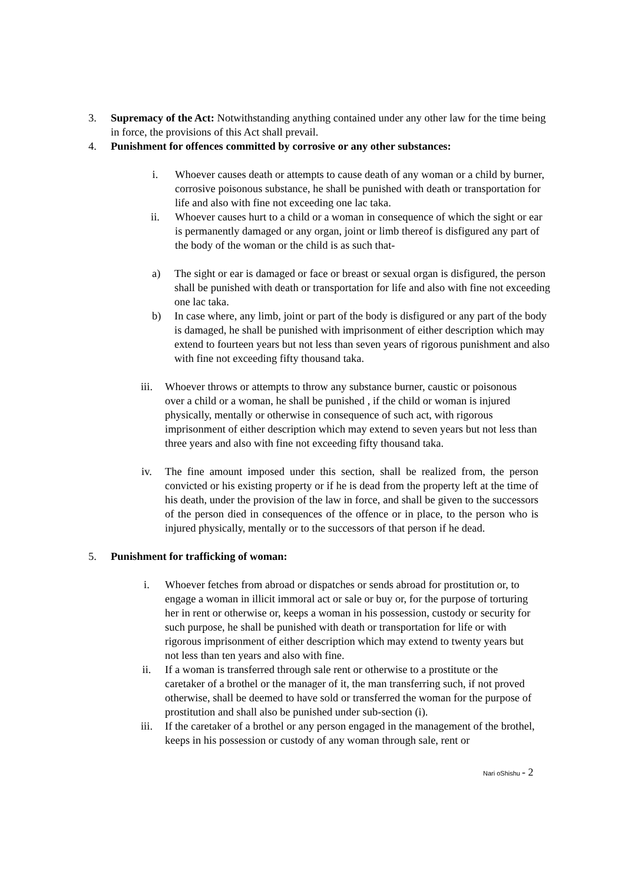3. Supremacy of the Act: Notwithstanding anything contained under any other law for the time being in force, the provisions of this Act shall prevail.
4. Punishment for offences committed by corrosive or any other substances:
i. Whoever causes death or attempts to cause death of any woman or a child by burner, corrosive poisonous substance, he shall be punished with death or transportation for life and also with fine not exceeding one lac taka.
ii. Whoever causes hurt to a child or a woman in consequence of which the sight or ear is permanently damaged or any organ, joint or limb thereof is disfigured any part of the body of the woman or the child is as such that-
a) The sight or ear is damaged or face or breast or sexual organ is disfigured, the person shall be punished with death or transportation for life and also with fine not exceeding one lac taka.
b) In case where, any limb, joint or part of the body is disfigured or any part of the body is damaged, he shall be punished with imprisonment of either description which may extend to fourteen years but not less than seven years of rigorous punishment and also with fine not exceeding fifty thousand taka.
iii. Whoever throws or attempts to throw any substance burner, caustic or poisonous over a child or a woman, he shall be punished , if the child or woman is injured physically, mentally or otherwise in consequence of such act, with rigorous imprisonment of either description which may extend to seven years but not less than three years and also with fine not exceeding fifty thousand taka.
iv. The fine amount imposed under this section, shall be realized from, the person convicted or his existing property or if he is dead from the property left at the time of his death, under the provision of the law in force, and shall be given to the successors of the person died in consequences of the offence or in place, to the person who is injured physically, mentally or to the successors of that person if he dead.
5. Punishment for trafficking of woman:
i. Whoever fetches from abroad or dispatches or sends abroad for prostitution or, to engage a woman in illicit immoral act or sale or buy or, for the purpose of torturing her in rent or otherwise or, keeps a woman in his possession, custody or security for such purpose, he shall be punished with death or transportation for life or with rigorous imprisonment of either description which may extend to twenty years but not less than ten years and also with fine.
ii. If a woman is transferred through sale rent or otherwise to a prostitute or the caretaker of a brothel or the manager of it, the man transferring such, if not proved otherwise, shall be deemed to have sold or transferred the woman for the purpose of prostitution and shall also be punished under sub-section (i).
iii. If the caretaker of a brothel or any person engaged in the management of the brothel, keeps in his possession or custody of any woman through sale, rent or
Nari oShishu - 2